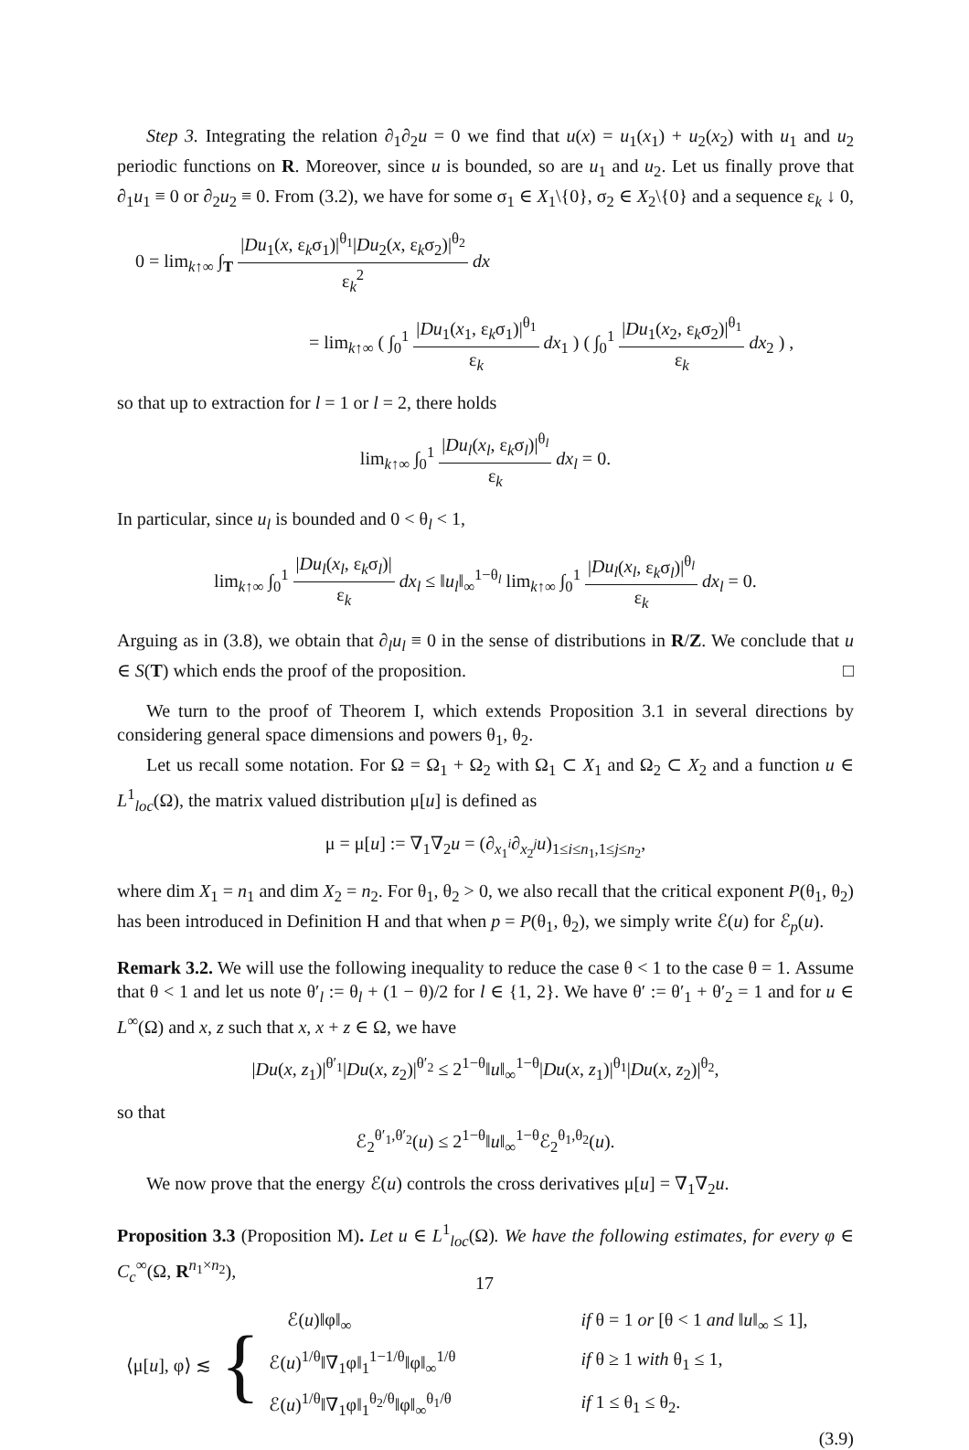Step 3. Integrating the relation ∂<sub>1</sub>∂<sub>2</sub>u = 0 we find that u(x) = u<sub>1</sub>(x<sub>1</sub>) + u<sub>2</sub>(x<sub>2</sub>) with u<sub>1</sub> and u<sub>2</sub> periodic functions on R. Moreover, since u is bounded, so are u<sub>1</sub> and u<sub>2</sub>. Let us finally prove that ∂<sub>1</sub>u<sub>1</sub> ≡ 0 or ∂<sub>2</sub>u<sub>2</sub> ≡ 0. From (3.2), we have for some σ<sub>1</sub> ∈ X<sub>1</sub>\{0}, σ<sub>2</sub> ∈ X<sub>2</sub>\{0} and a sequence ε<sub>k</sub> ↓ 0,
0 = lim<sub>k↑∞</sub> ∫<sub>T</sub> |Du<sub>1</sub>(x, ε<sub>k</sub>σ<sub>1</sub>)|<sup>θ<sub>1</sub></sup>|Du<sub>2</sub>(x, ε<sub>k</sub>σ<sub>2</sub>)|<sup>θ<sub>2</sub></sup> ε<sub>k</sub><sup>2</sup> dx
= lim<sub>k↑∞</sub> ( ∫<sub>0</sub><sup>1</sup> |Du<sub>1</sub>(x<sub>1</sub>, ε<sub>k</sub>σ<sub>1</sub>)|<sup>θ<sub>1</sub></sup> ε<sub>k</sub> dx<sub>1</sub> ) ( ∫<sub>0</sub><sup>1</sup> |Du<sub>1</sub>(x<sub>2</sub>, ε<sub>k</sub>σ<sub>2</sub>)|<sup>θ<sub>1</sub></sup> ε<sub>k</sub> dx<sub>2</sub> ) ,
so that up to extraction for l = 1 or l = 2, there holds
lim<sub>k↑∞</sub> ∫<sub>0</sub><sup>1</sup> |Du<sub>l</sub>(x<sub>l</sub>, ε<sub>k</sub>σ<sub>l</sub>)|<sup>θ<sub>l</sub></sup> ε<sub>k</sub> dx<sub>l</sub> = 0.
In particular, since u<sub>l</sub> is bounded and 0 < θ<sub>l</sub> < 1,
lim<sub>k↑∞</sub> ∫<sub>0</sub><sup>1</sup> |Du<sub>l</sub>(x<sub>l</sub>, ε<sub>k</sub>σ<sub>l</sub>)| ε<sub>k</sub> dx<sub>l</sub> ≤ ‖u<sub>l</sub>‖<sub>∞</sub><sup>1−θ<sub>l</sub></sup> lim<sub>k↑∞</sub> ∫<sub>0</sub><sup>1</sup> |Du<sub>l</sub>(x<sub>l</sub>, ε<sub>k</sub>σ<sub>l</sub>)|<sup>θ<sub>l</sub></sup> ε<sub>k</sub> dx<sub>l</sub> = 0.
Arguing as in (3.8), we obtain that ∂<sub>l</sub>u<sub>l</sub> ≡ 0 in the sense of distributions in R/Z. We conclude that u ∈ S(T) which ends the proof of the proposition. □
We turn to the proof of Theorem I, which extends Proposition 3.1 in several directions by considering general space dimensions and powers θ<sub>1</sub>, θ<sub>2</sub>.
Let us recall some notation. For Ω = Ω<sub>1</sub> + Ω<sub>2</sub> with Ω<sub>1</sub> ⊂ X<sub>1</sub> and Ω<sub>2</sub> ⊂ X<sub>2</sub> and a function u ∈ L<sup>1</sup><sub>loc</sub>(Ω), the matrix valued distribution μ[u] is defined as
μ = μ[u] := ∇<sub>1</sub>∇<sub>2</sub>u = (∂<sub>x<sub>1</sub><sup>i</sup></sub>∂<sub>x<sub>2</sub><sup>j</sup></sub>u)<sub>1≤i≤n<sub>1</sub>,1≤j≤n<sub>2</sub></sub>,
where dim X<sub>1</sub> = n<sub>1</sub> and dim X<sub>2</sub> = n<sub>2</sub>. For θ<sub>1</sub>, θ<sub>2</sub> > 0, we also recall that the critical exponent P(θ<sub>1</sub>, θ<sub>2</sub>) has been introduced in Definition H and that when p = P(θ<sub>1</sub>, θ<sub>2</sub>), we simply write ℰ(u) for ℰ<sub>p</sub>(u).
Remark 3.2. We will use the following inequality to reduce the case θ < 1 to the case θ = 1. Assume that θ < 1 and let us note θ′<sub>l</sub> := θ<sub>l</sub> + (1 − θ)/2 for l ∈ {1, 2}. We have θ′ := θ′<sub>1</sub> + θ′<sub>2</sub> = 1 and for u ∈ L<sup>∞</sup>(Ω) and x, z such that x, x + z ∈ Ω, we have
|Du(x, z<sub>1</sub>)|<sup>θ′<sub>1</sub></sup>|Du(x, z<sub>2</sub>)|<sup>θ′<sub>2</sub></sup> ≤ 2<sup>1−θ</sup>‖u‖<sub>∞</sub><sup>1−θ</sup>|Du(x, z<sub>1</sub>)|<sup>θ<sub>1</sub></sup>|Du(x, z<sub>2</sub>)|<sup>θ<sub>2</sub></sup>,
so that
ℰ<sub>2</sub><sup>θ′<sub>1</sub>,θ′<sub>2</sub></sup>(u) ≤ 2<sup>1−θ</sup>‖u‖<sub>∞</sub><sup>1−θ</sup>ℰ<sub>2</sub><sup>θ<sub>1</sub>,θ<sub>2</sub></sup>(u).
We now prove that the energy ℰ(u) controls the cross derivatives μ[u] = ∇<sub>1</sub>∇<sub>2</sub>u.
Proposition 3.3 (Proposition M). Let u ∈ L<sup>1</sup><sub>loc</sub>(Ω). We have the following estimates, for every φ ∈ C<sub>c</sub><sup>∞</sup>(Ω, R<sup>n<sub>1</sub>×n<sub>2</sub></sup>),
⟨μ[u], φ⟩ ≲
{
| ℰ( u )‖φ‖<sub>∞</sub> | if θ = 1 or [θ < 1 and ‖ u ‖<sub>∞</sub> ≤ 1], |
| ℰ( u )<sup>1/θ</sup>‖∇<sub>1</sub>φ‖<sub>1</sub><sup>1−1/θ</sup>‖φ‖<sub>∞</sub><sup>1/θ</sup> | if θ ≥ 1 with θ<sub>1</sub> ≤ 1, |
| ℰ( u )<sup>1/θ</sup>‖∇<sub>1</sub>φ‖<sub>1</sub><sup>θ<sub>2</sub>/θ</sup>‖φ‖<sub>∞</sub><sup>θ<sub>1</sub>/θ</sup> | if 1 ≤ θ<sub>1</sub> ≤ θ<sub>2</sub>. |
(3.9)
17